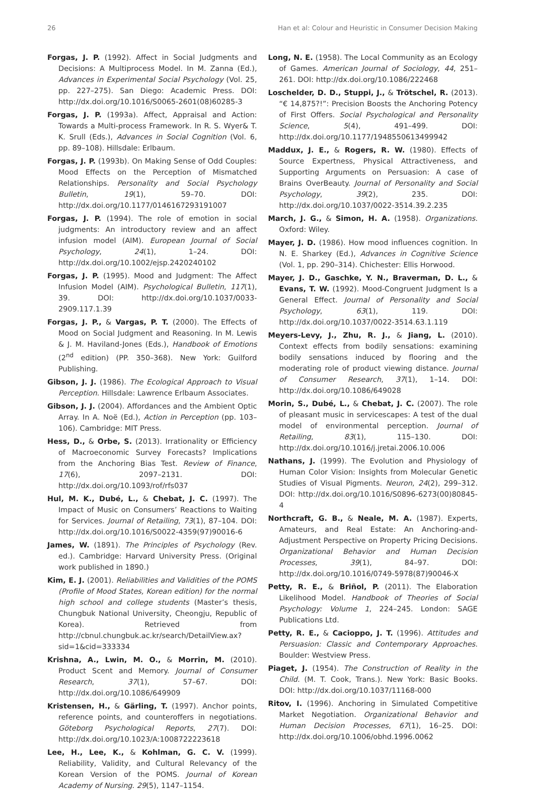26 Han et al: Colour and Heuristic in Consumer Decision Making
Forgas, J. P. (1992). Affect in Social Judgments and Decisions: A Multiprocess Model. In M. Zanna (Ed.), Advances in Experimental Social Psychology (Vol. 25, pp. 227–275). San Diego: Academic Press. DOI: http://dx.doi.org/10.1016/S0065-2601(08)60285-3
Forgas, J. P. (1993a). Affect, Appraisal and Action: Towards a Multi-process Framework. In R. S. Wyer& T. K. Srull (Eds.), Advances in Social Cognition (Vol. 6, pp. 89–108). Hillsdale: Erlbaum.
Forgas, J. P. (1993b). On Making Sense of Odd Couples: Mood Effects on the Perception of Mismatched Relationships. Personality and Social Psychology Bulletin, 19(1), 59–70. DOI: http://dx.doi.org/10.1177/0146167293191007
Forgas, J. P. (1994). The role of emotion in social judgments: An introductory review and an affect infusion model (AIM). European Journal of Social Psychology, 24(1), 1–24. DOI: http://dx.doi.org/10.1002/ejsp.2420240102
Forgas, J. P. (1995). Mood and Judgment: The Affect Infusion Model (AIM). Psychological Bulletin, 117(1), 39. DOI: http://dx.doi.org/10.1037/0033-2909.117.1.39
Forgas, J. P., & Vargas, P. T. (2000). The Effects of Mood on Social Judgment and Reasoning. In M. Lewis & J. M. Haviland-Jones (Eds.), Handbook of Emotions (2<sup>nd</sup> edition) (PP. 350–368). New York: Guilford Publishing.
Gibson, J. J. (1986). The Ecological Approach to Visual Perception. Hillsdale: Lawrence Erlbaum Associates.
Gibson, J. J. (2004). Affordances and the Ambient Optic Array. In A. Noë (Ed.), Action in Perception (pp. 103–106). Cambridge: MIT Press.
Hess, D., & Orbe, S. (2013). Irrationality or Efficiency of Macroeconomic Survey Forecasts? Implications from the Anchoring Bias Test. Review of Finance, 17(6), 2097–2131. DOI: http://dx.doi.org/10.1093/rof/rfs037
Hul, M. K., Dubé, L., & Chebat, J. C. (1997). The Impact of Music on Consumers’ Reactions to Waiting for Services. Journal of Retailing, 73(1), 87–104. DOI: http://dx.doi.org/10.1016/S0022-4359(97)90016-6
James, W. (1891). The Principles of Psychology (Rev. ed.). Cambridge: Harvard University Press. (Original work published in 1890.)
Kim, E. J. (2001). Reliabilities and Validities of the POMS (Profile of Mood States, Korean edition) for the normal high school and college students (Master’s thesis, Chungbuk National University, Cheongju, Republic of Korea). Retrieved from http://cbnul.chungbuk.ac.kr/search/DetailView.ax?sid=1&cid=333334
Krishna, A., Lwin, M. O., & Morrin, M. (2010). Product Scent and Memory. Journal of Consumer Research, 37(1), 57–67. DOI: http://dx.doi.org/10.1086/649909
Kristensen, H., & Gärling, T. (1997). Anchor points, reference points, and counteroffers in negotiations. Göteborg Psychological Reports, 27(7). DOI: http://dx.doi.org/10.1023/A:1008722223618
Lee, H., Lee, K., & Kohlman, G. C. V. (1999). Reliability, Validity, and Cultural Relevancy of the Korean Version of the POMS. Journal of Korean Academy of Nursing. 29(5), 1147–1154.
Long, N. E. (1958). The Local Community as an Ecology of Games. American Journal of Sociology, 44, 251–261. DOI: http://dx.doi.org/10.1086/222468
Loschelder, D. D., Stuppi, J., & Trötschel, R. (2013). “€ 14,875?!”: Precision Boosts the Anchoring Potency of First Offers. Social Psychological and Personality Science, 5(4), 491–499. DOI: http://dx.doi.org/10.1177/1948550613499942
Maddux, J. E., & Rogers, R. W. (1980). Effects of Source Expertness, Physical Attractiveness, and Supporting Arguments on Persuasion: A case of Brains OverBeauty. Journal of Personality and Social Psychology, 39(2), 235. DOI: http://dx.doi.org/10.1037/0022-3514.39.2.235
March, J. G., & Simon, H. A. (1958). Organizations. Oxford: Wiley.
Mayer, J. D. (1986). How mood influences cognition. In N. E. Sharkey (Ed.), Advances in Cognitive Science (Vol. 1, pp. 290–314). Chichester: Ellis Horwood.
Mayer, J. D., Gaschke, Y. N., Braverman, D. L., & Evans, T. W. (1992). Mood-Congruent Judgment Is a General Effect. Journal of Personality and Social Psychology, 63(1), 119. DOI: http://dx.doi.org/10.1037/0022-3514.63.1.119
Meyers-Levy, J., Zhu, R. J., & Jiang, L. (2010). Context effects from bodily sensations: examining bodily sensations induced by flooring and the moderating role of product viewing distance. Journal of Consumer Research, 37(1), 1–14. DOI: http://dx.doi.org/10.1086/649028
Morin, S., Dubé, L., & Chebat, J. C. (2007). The role of pleasant music in servicescapes: A test of the dual model of environmental perception. Journal of Retailing, 83(1), 115–130. DOI: http://dx.doi.org/10.1016/j.jretai.2006.10.006
Nathans, J. (1999). The Evolution and Physiology of Human Color Vision: Insights from Molecular Genetic Studies of Visual Pigments. Neuron, 24(2), 299–312. DOI: http://dx.doi.org/10.1016/S0896-6273(00)80845-4
Northcraft, G. B., & Neale, M. A. (1987). Experts, Amateurs, and Real Estate: An Anchoring-and-Adjustment Perspective on Property Pricing Decisions. Organizational Behavior and Human Decision Processes, 39(1), 84–97. DOI: http://dx.doi.org/10.1016/0749-5978(87)90046-X
Petty, R. E., & Briñol, P. (2011). The Elaboration Likelihood Model. Handbook of Theories of Social Psychology: Volume 1, 224–245. London: SAGE Publications Ltd.
Petty, R. E., & Cacioppo, J. T. (1996). Attitudes and Persuasion: Classic and Contemporary Approaches. Boulder: Westview Press.
Piaget, J. (1954). The Construction of Reality in the Child. (M. T. Cook, Trans.). New York: Basic Books. DOI: http://dx.doi.org/10.1037/11168-000
Ritov, I. (1996). Anchoring in Simulated Competitive Market Negotiation. Organizational Behavior and Human Decision Processes, 67(1), 16–25. DOI: http://dx.doi.org/10.1006/obhd.1996.0062